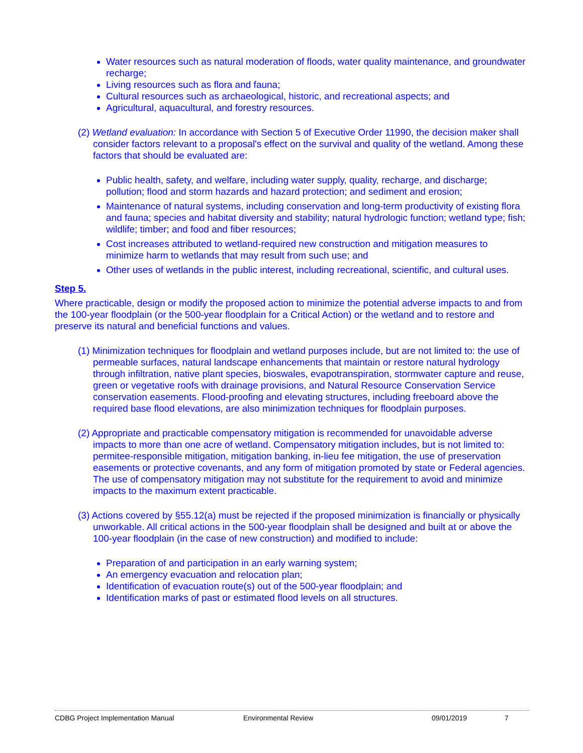Water resources such as natural moderation of floods, water quality maintenance, and groundwater recharge;
Living resources such as flora and fauna;
Cultural resources such as archaeological, historic, and recreational aspects; and
Agricultural, aquacultural, and forestry resources.
(2) Wetland evaluation: In accordance with Section 5 of Executive Order 11990, the decision maker shall consider factors relevant to a proposal's effect on the survival and quality of the wetland. Among these factors that should be evaluated are:
Public health, safety, and welfare, including water supply, quality, recharge, and discharge; pollution; flood and storm hazards and hazard protection; and sediment and erosion;
Maintenance of natural systems, including conservation and long-term productivity of existing flora and fauna; species and habitat diversity and stability; natural hydrologic function; wetland type; fish; wildlife; timber; and food and fiber resources;
Cost increases attributed to wetland-required new construction and mitigation measures to minimize harm to wetlands that may result from such use; and
Other uses of wetlands in the public interest, including recreational, scientific, and cultural uses.
Step 5.
Where practicable, design or modify the proposed action to minimize the potential adverse impacts to and from the 100-year floodplain (or the 500-year floodplain for a Critical Action) or the wetland and to restore and preserve its natural and beneficial functions and values.
(1) Minimization techniques for floodplain and wetland purposes include, but are not limited to: the use of permeable surfaces, natural landscape enhancements that maintain or restore natural hydrology through infiltration, native plant species, bioswales, evapotranspiration, stormwater capture and reuse, green or vegetative roofs with drainage provisions, and Natural Resource Conservation Service conservation easements. Flood-proofing and elevating structures, including freeboard above the required base flood elevations, are also minimization techniques for floodplain purposes.
(2) Appropriate and practicable compensatory mitigation is recommended for unavoidable adverse impacts to more than one acre of wetland. Compensatory mitigation includes, but is not limited to: permitee-responsible mitigation, mitigation banking, in-lieu fee mitigation, the use of preservation easements or protective covenants, and any form of mitigation promoted by state or Federal agencies. The use of compensatory mitigation may not substitute for the requirement to avoid and minimize impacts to the maximum extent practicable.
(3) Actions covered by §55.12(a) must be rejected if the proposed minimization is financially or physically unworkable. All critical actions in the 500-year floodplain shall be designed and built at or above the 100-year floodplain (in the case of new construction) and modified to include:
Preparation of and participation in an early warning system;
An emergency evacuation and relocation plan;
Identification of evacuation route(s) out of the 500-year floodplain; and
Identification marks of past or estimated flood levels on all structures.
CDBG Project Implementation Manual Environmental Review 09/01/2019 7